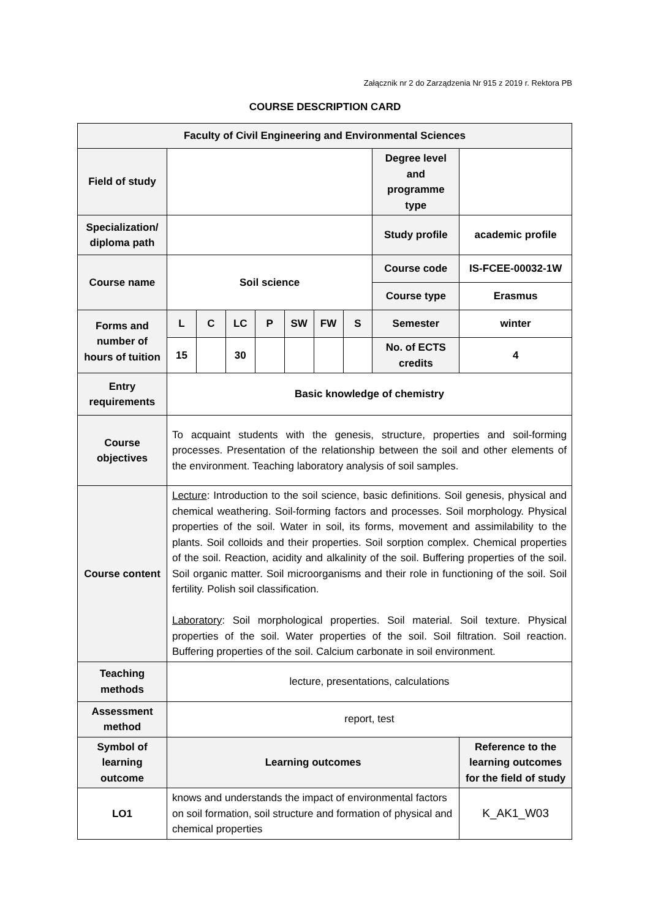Załącznik nr 2 do Zarządzenia Nr 915 z 2019 r. Rektora PB
COURSE DESCRIPTION CARD
| Faculty of Civil Engineering and Environmental Sciences | | | | | | | | | |
| Field of study | | | | | | | | Degree level and programme type | |
| Specialization/ diploma path | | | | | | | | Study profile | academic profile |
| Course name | Soil science | | | | | | | Course code | IS-FCEE-00032-1W |
| | | | | | | | | Course type | Erasmus |
| Forms and number of hours of tuition | L | C | LC | P | SW | FW | S | Semester | winter |
| | 15 | | 30 | | | | | No. of ECTS credits | 4 |
| Entry requirements | Basic knowledge of chemistry | | | | | | | | |
| Course objectives | To acquaint students with the genesis, structure, properties and soil-forming processes. Presentation of the relationship between the soil and other elements of the environment. Teaching laboratory analysis of soil samples. | | | | | | | | |
| Course content | Lecture : Introduction to the soil science, basic definitions. Soil genesis, physical and chemical weathering. Soil-forming factors and processes. Soil morphology. Physical properties of the soil. Water in soil, its forms, movement and assimilability to the plants. Soil colloids and their properties. Soil sorption complex. Chemical properties of the soil. Reaction, acidity and alkalinity of the soil. Buffering properties of the soil. Soil organic matter. Soil microorganisms and their role in functioning of the soil. Soil fertility. Polish soil classification. Laboratory : Soil morphological properties. Soil material. Soil texture. Physical properties of the soil. Water properties of the soil. Soil filtration. Soil reaction. Buffering properties of the soil. Calcium carbonate in soil environment. | | | | | | | | |
| Teaching methods | lecture, presentations, calculations | | | | | | | | |
| Assessment method | report, test | | | | | | | | |
| Symbol of learning outcome | Learning outcomes | | | | | | | | Reference to the learning outcomes for the field of study |
| LO1 | knows and understands the impact of environmental factors on soil formation, soil structure and formation of physical and chemical properties | | | | | | | | K_AK1_W03 |